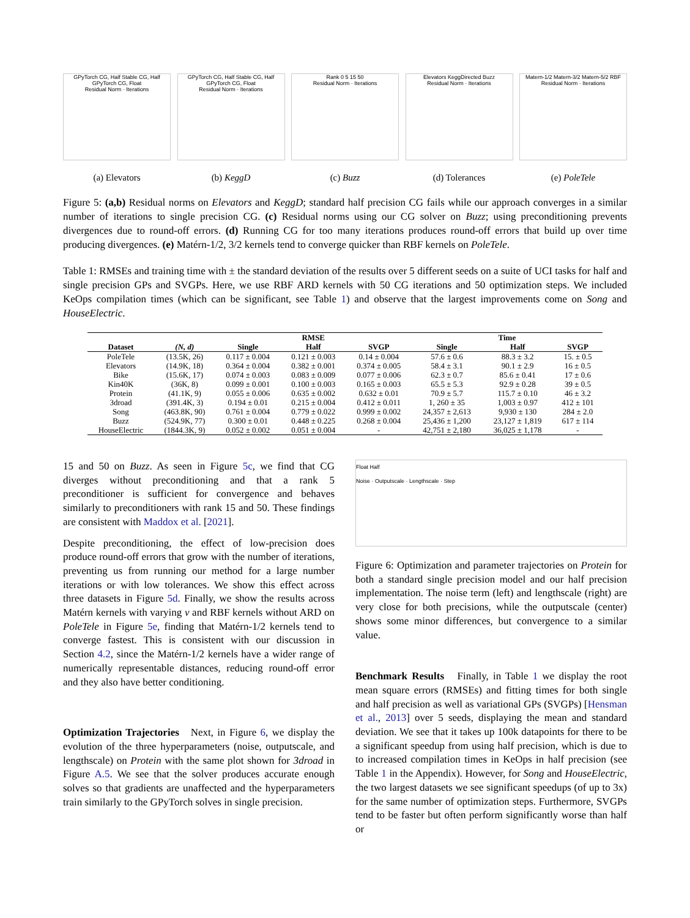GPyTorch CG, Half Stable CG, Half GPyTorch CG, Float
Residual Norm · Iterations
(a) Elevators
GPyTorch CG, Half Stable CG, Half GPyTorch CG, Float
Residual Norm · Iterations
(b) KeggD
Rank 0 5 15 50
Residual Norm · Iterations
(c) Buzz
Elevators KeggDirected Buzz
Residual Norm · Iterations
(d) Tolerances
Matern-1/2 Matern-3/2 Matern-5/2 RBF
Residual Norm · Iterations
(e) PoleTele
Figure 5: (a,b) Residual norms on Elevators and KeggD; standard half precision CG fails while our approach converges in a similar number of iterations to single precision CG. (c) Residual norms using our CG solver on Buzz; using preconditioning prevents divergences due to round-off errors. (d) Running CG for too many iterations produces round-off errors that build up over time producing divergences. (e) Matérn-1/2, 3/2 kernels tend to converge quicker than RBF kernels on PoleTele.
Table 1: RMSEs and training time with ± the standard deviation of the results over 5 different seeds on a suite of UCI tasks for half and single precision GPs and SVGPs. Here, we use RBF ARD kernels with 50 CG iterations and 50 optimization steps. We included KeOps compilation times (which can be significant, see Table 1) and observe that the largest improvements come on Song and HouseElectric.
| | | RMSE | | | Time | | |
| --- | --- | --- | --- | --- | --- | --- | --- |
| Dataset | (N, d) | Single | Half | SVGP | Single | Half | SVGP |
| PoleTele | (13.5K, 26) | 0.117 ± 0.004 | 0.121 ± 0.003 | 0.14 ± 0.004 | 57.6 ± 0.6 | 88.3 ± 3.2 | 15. ± 0.5 |
| Elevators | (14.9K, 18) | 0.364 ± 0.004 | 0.382 ± 0.001 | 0.374 ± 0.005 | 58.4 ± 3.1 | 90.1 ± 2.9 | 16 ± 0.5 |
| Bike | (15.6K, 17) | 0.074 ± 0.003 | 0.083 ± 0.009 | 0.077 ± 0.006 | 62.3 ± 0.7 | 85.6 ± 0.41 | 17 ± 0.6 |
| Kin40K | (36K, 8) | 0.099 ± 0.001 | 0.100 ± 0.003 | 0.165 ± 0.003 | 65.5 ± 5.3 | 92.9 ± 0.28 | 39 ± 0.5 |
| Protein | (41.1K, 9) | 0.055 ± 0.006 | 0.635 ± 0.002 | 0.632 ± 0.01 | 70.9 ± 5.7 | 115.7 ± 0.10 | 46 ± 3.2 |
| 3droad | (391.4K, 3) | 0.194 ± 0.01 | 0.215 ± 0.004 | 0.412 ± 0.011 | 1, 260 ± 35 | 1,003 ± 0.97 | 412 ± 101 |
| Song | (463.8K, 90) | 0.761 ± 0.004 | 0.779 ± 0.022 | 0.999 ± 0.002 | 24,357 ± 2,613 | 9,930 ± 130 | 284 ± 2.0 |
| Buzz | (524.9K, 77) | 0.300 ± 0.01 | 0.448 ± 0.225 | 0.268 ± 0.004 | 25,436 ± 1,200 | 23,127 ± 1,819 | 617 ± 114 |
| HouseElectric | (1844.3K, 9) | 0.052 ± 0.002 | 0.051 ± 0.004 | - | 42,751 ± 2,180 | 36,025 ± 1,178 | - |
15 and 50 on Buzz. As seen in Figure 5c, we find that CG diverges without preconditioning and that a rank 5 preconditioner is sufficient for convergence and behaves similarly to preconditioners with rank 15 and 50. These findings are consistent with Maddox et al. [2021].
Despite preconditioning, the effect of low-precision does produce round-off errors that grow with the number of iterations, preventing us from running our method for a large number iterations or with low tolerances. We show this effect across three datasets in Figure 5d. Finally, we show the results across Matérn kernels with varying ν and RBF kernels without ARD on PoleTele in Figure 5e, finding that Matérn-1/2 kernels tend to converge fastest. This is consistent with our discussion in Section 4.2, since the Matérn-1/2 kernels have a wider range of numerically representable distances, reducing round-off error and they also have better conditioning.
Optimization Trajectories Next, in Figure 6, we display the evolution of the three hyperparameters (noise, outputscale, and lengthscale) on Protein with the same plot shown for 3droad in Figure A.5. We see that the solver produces accurate enough solves so that gradients are unaffected and the hyperparameters train similarly to the GPyTorch solves in single precision.
Float Half
Noise · Outputscale · Lengthscale · Step
Figure 6: Optimization and parameter trajectories on Protein for both a standard single precision model and our half precision implementation. The noise term (left) and lengthscale (right) are very close for both precisions, while the outputscale (center) shows some minor differences, but convergence to a similar value.
Benchmark Results Finally, in Table 1 we display the root mean square errors (RMSEs) and fitting times for both single and half precision as well as variational GPs (SVGPs) [Hensman et al., 2013] over 5 seeds, displaying the mean and standard deviation. We see that it takes up 100k datapoints for there to be a significant speedup from using half precision, which is due to to increased compilation times in KeOps in half precision (see Table 1 in the Appendix). However, for Song and HouseElectric, the two largest datasets we see significant speedups (of up to 3x) for the same number of optimization steps. Furthermore, SVGPs tend to be faster but often perform significantly worse than half or